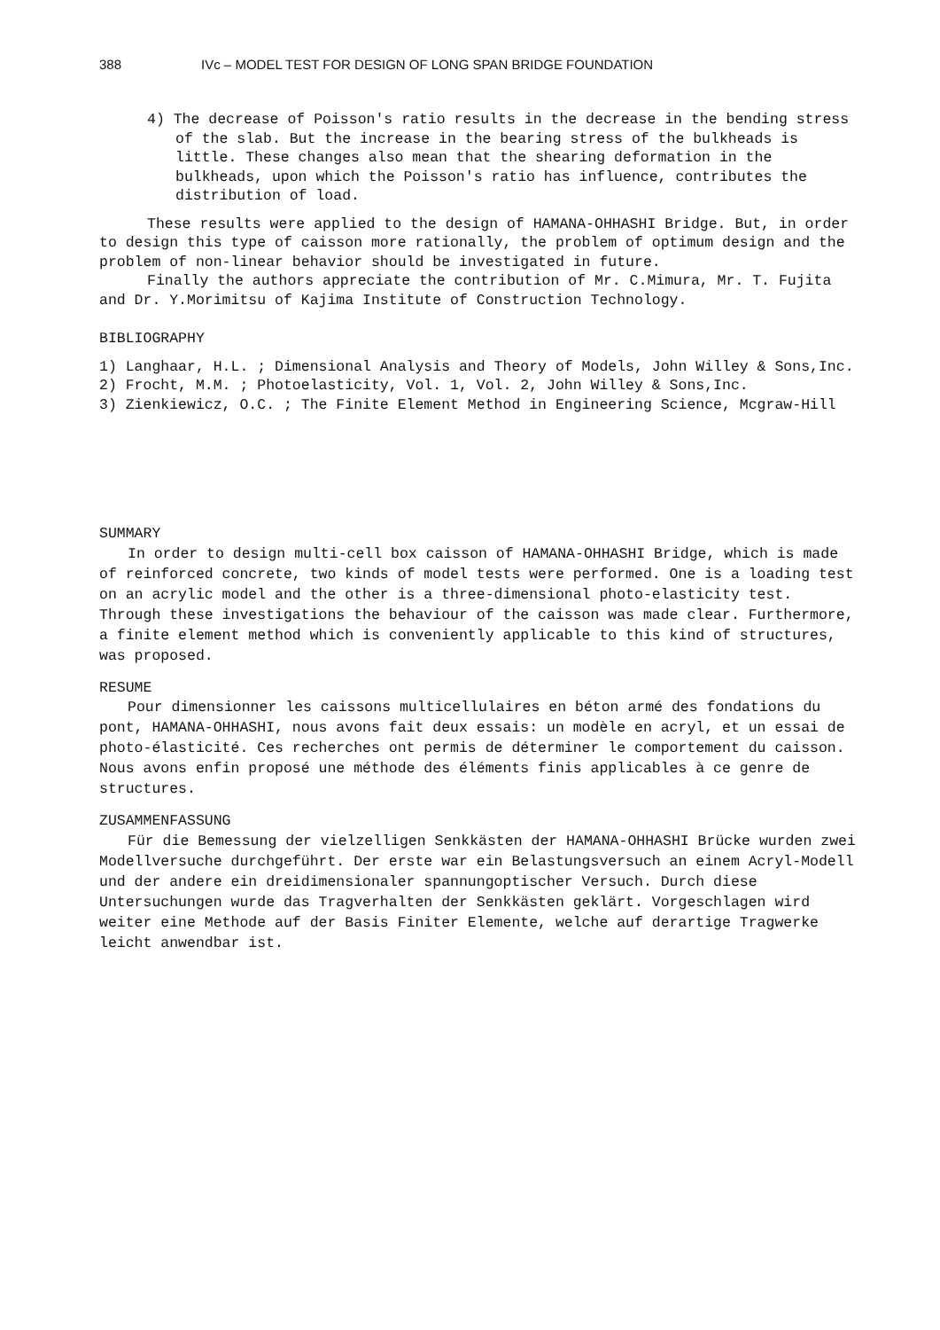388 IVc – MODEL TEST FOR DESIGN OF LONG SPAN BRIDGE FOUNDATION
4) The decrease of Poisson's ratio results in the decrease in the bending stress of the slab. But the increase in the bearing stress of the bulkheads is little. These changes also mean that the shearing deformation in the bulkheads, upon which the Poisson's ratio has influence, contributes the distribution of load.
These results were applied to the design of HAMANA-OHHASHI Bridge. But, in order to design this type of caisson more rationally, the problem of optimum design and the problem of non-linear behavior should be investigated in future.
Finally the authors appreciate the contribution of Mr. C.Mimura, Mr. T. Fujita and Dr. Y.Morimitsu of Kajima Institute of Construction Technology.
BIBLIOGRAPHY
1) Langhaar, H.L. ; Dimensional Analysis and Theory of Models, John Willey & Sons,Inc.
2) Frocht, M.M. ; Photoelasticity, Vol. 1, Vol. 2, John Willey & Sons,Inc.
3) Zienkiewicz, O.C. ; The Finite Element Method in Engineering Science, Mcgraw-Hill
SUMMARY
In order to design multi-cell box caisson of HAMANA-OHHASHI Bridge, which is made of reinforced concrete, two kinds of model tests were performed. One is a loading test on an acrylic model and the other is a three-dimensional photo-elasticity test. Through these investigations the behaviour of the caisson was made clear. Furthermore, a finite element method which is conveniently applicable to this kind of structures, was proposed.
RESUME
Pour dimensionner les caissons multicellulaires en béton armé des fondations du pont, HAMANA-OHHASHI, nous avons fait deux essais: un modèle en acryl, et un essai de photo-élasticité. Ces recherches ont permis de déterminer le comportement du caisson. Nous avons enfin proposé une méthode des éléments finis applicables à ce genre de structures.
ZUSAMMENFASSUNG
Für die Bemessung der vielzelligen Senkkästen der HAMANA-OHHASHI Brücke wurden zwei Modellversuche durchgeführt. Der erste war ein Belastungsversuch an einem Acryl-Modell und der andere ein dreidimensionaler spannungoptischer Versuch. Durch diese Untersuchungen wurde das Tragverhalten der Senkkästen geklärt. Vorgeschlagen wird weiter eine Methode auf der Basis Finiter Elemente, welche auf derartige Tragwerke leicht anwendbar ist.